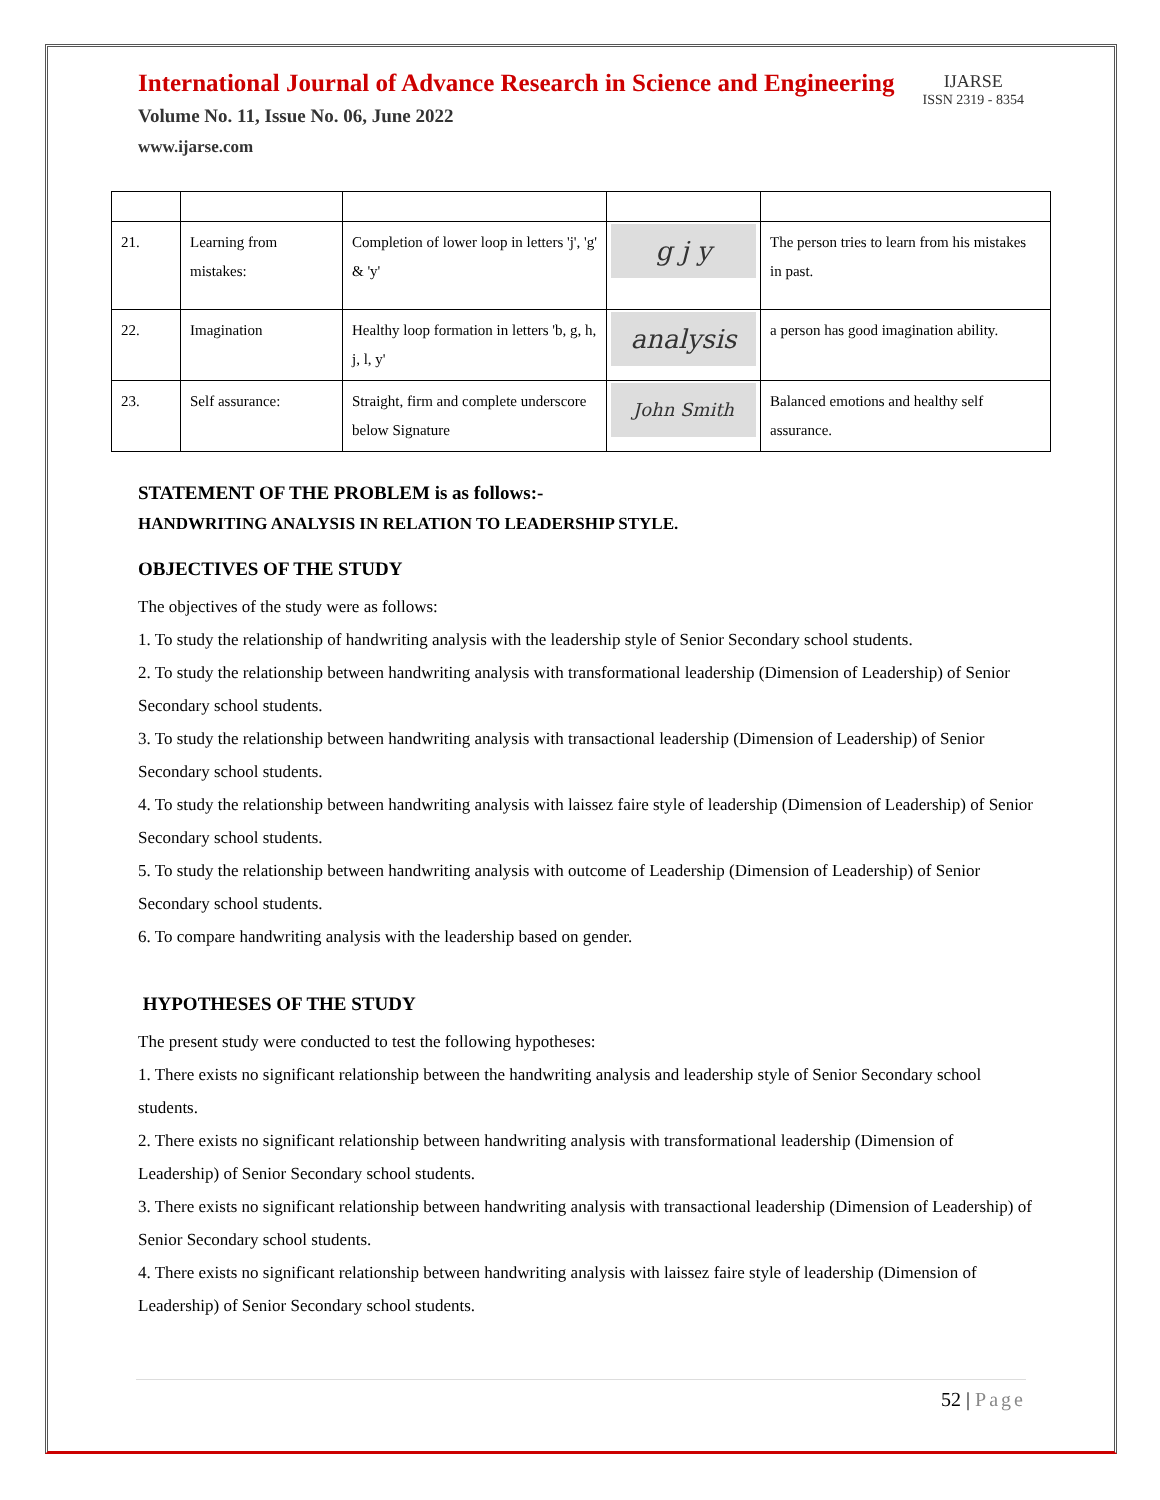International Journal of Advance Research in Science and Engineering
Volume No. 11, Issue No. 06, June 2022
www.ijarse.com
IJARSE
ISSN 2319 - 8354
| 21. | Learning from mistakes: | Completion of lower loop in letters 'j', 'g' & 'y' | g j y | The person tries to learn from his mistakes in past. |
| 22. | Imagination | Healthy loop formation in letters 'b, g, h, j, l, y' | analysis | a person has good imagination ability. |
| 23. | Self assurance: | Straight, firm and complete underscore below Signature | John Smith | Balanced emotions and healthy self assurance. |
STATEMENT OF THE PROBLEM is as follows:-
HANDWRITING ANALYSIS IN RELATION TO LEADERSHIP STYLE.
OBJECTIVES OF THE STUDY
The objectives of the study were as follows:
1. To study the relationship of handwriting analysis with the leadership style of Senior Secondary school students.
2. To study the relationship between handwriting analysis with transformational leadership (Dimension of Leadership) of Senior Secondary school students.
3. To study the relationship between handwriting analysis with transactional leadership (Dimension of Leadership) of Senior Secondary school students.
4. To study the relationship between handwriting analysis with laissez faire style of leadership (Dimension of Leadership) of Senior Secondary school students.
5. To study the relationship between handwriting analysis with outcome of Leadership (Dimension of Leadership) of Senior Secondary school students.
6. To compare handwriting analysis with the leadership based on gender.
HYPOTHESES OF THE STUDY
The present study were conducted to test the following hypotheses:
1. There exists no significant relationship between the handwriting analysis and leadership style of Senior Secondary school students.
2. There exists no significant relationship between handwriting analysis with transformational leadership (Dimension of Leadership) of Senior Secondary school students.
3. There exists no significant relationship between handwriting analysis with transactional leadership (Dimension of Leadership) of Senior Secondary school students.
4. There exists no significant relationship between handwriting analysis with laissez faire style of leadership (Dimension of Leadership) of Senior Secondary school students.
52 | Page